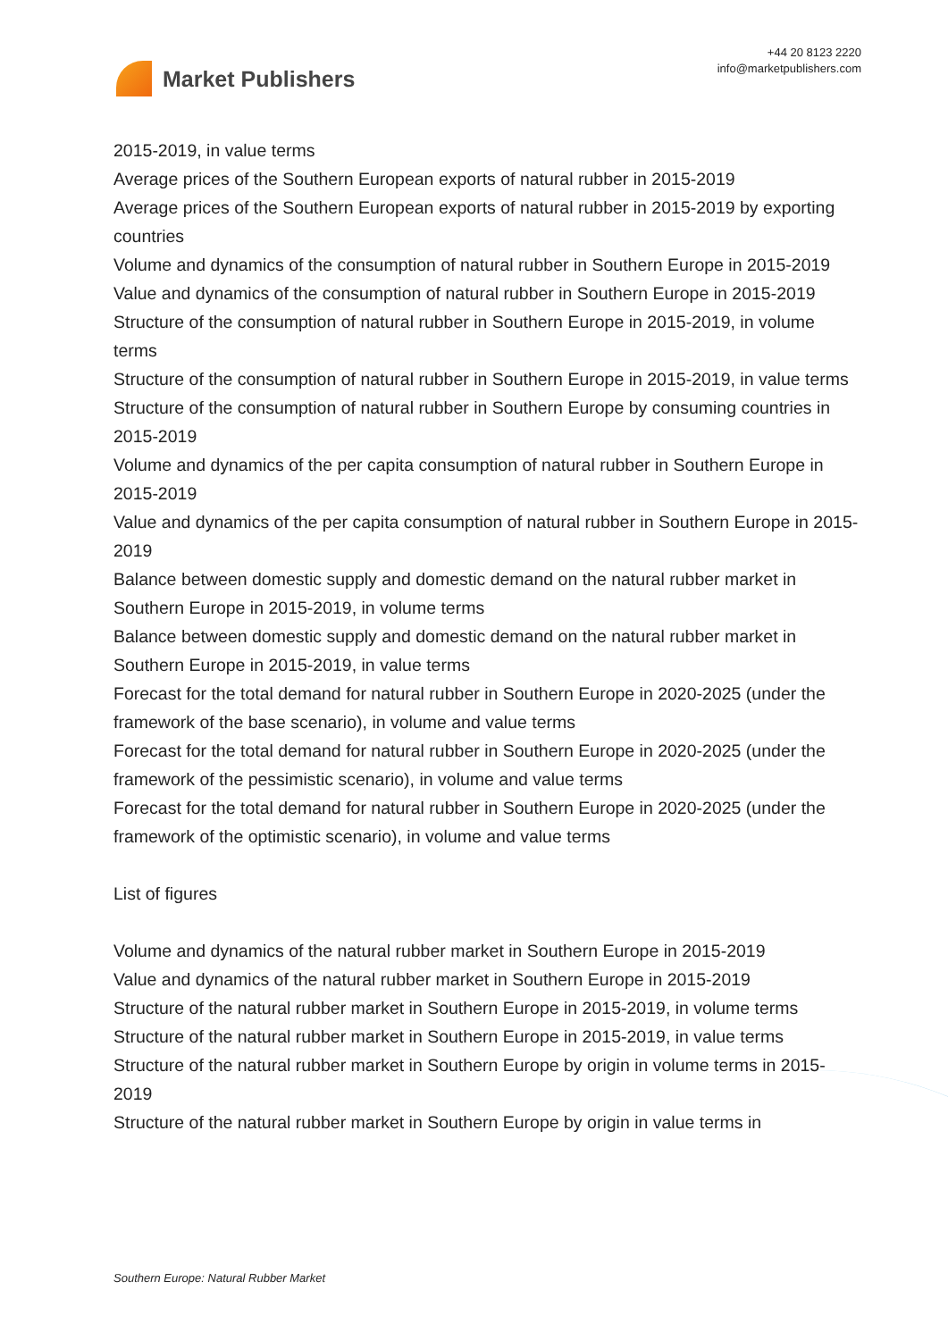Market Publishers
+44 20 8123 2220
info@marketpublishers.com
2015-2019, in value terms
Average prices of the Southern European exports of natural rubber in 2015-2019
Average prices of the Southern European exports of natural rubber in 2015-2019 by exporting countries
Volume and dynamics of the consumption of natural rubber in Southern Europe in 2015-2019
Value and dynamics of the consumption of natural rubber in Southern Europe in 2015-2019
Structure of the consumption of natural rubber in Southern Europe in 2015-2019, in volume terms
Structure of the consumption of natural rubber in Southern Europe in 2015-2019, in value terms
Structure of the consumption of natural rubber in Southern Europe by consuming countries in 2015-2019
Volume and dynamics of the per capita consumption of natural rubber in Southern Europe in 2015-2019
Value and dynamics of the per capita consumption of natural rubber in Southern Europe in 2015-2019
Balance between domestic supply and domestic demand on the natural rubber market in Southern Europe in 2015-2019, in volume terms
Balance between domestic supply and domestic demand on the natural rubber market in Southern Europe in 2015-2019, in value terms
Forecast for the total demand for natural rubber in Southern Europe in 2020-2025 (under the framework of the base scenario), in volume and value terms
Forecast for the total demand for natural rubber in Southern Europe in 2020-2025 (under the framework of the pessimistic scenario), in volume and value terms
Forecast for the total demand for natural rubber in Southern Europe in 2020-2025 (under the framework of the optimistic scenario), in volume and value terms
List of figures
Volume and dynamics of the natural rubber market in Southern Europe in 2015-2019
Value and dynamics of the natural rubber market in Southern Europe in 2015-2019
Structure of the natural rubber market in Southern Europe in 2015-2019, in volume terms
Structure of the natural rubber market in Southern Europe in 2015-2019, in value terms
Structure of the natural rubber market in Southern Europe by origin in volume terms in 2015-2019
Structure of the natural rubber market in Southern Europe by origin in value terms in
Southern Europe: Natural Rubber Market